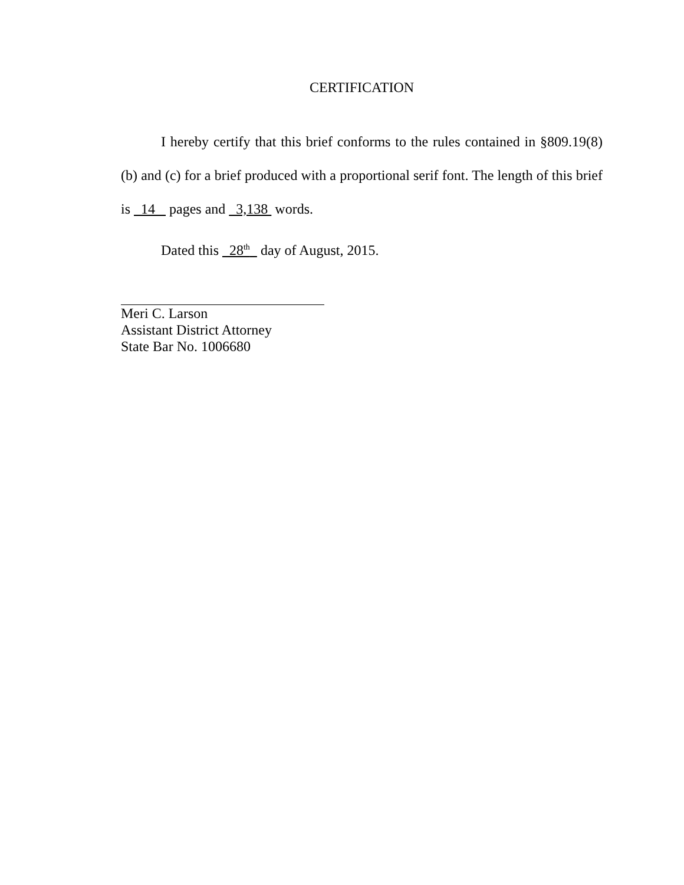CERTIFICATION
I hereby certify that this brief conforms to the rules contained in §809.19(8)(b) and (c) for a brief produced with a proportional serif font. The length of this brief is 14 pages and 3,138 words.
Dated this 28<sup>th</sup> day of August, 2015.
Meri C. Larson
Assistant District Attorney
State Bar No. 1006680